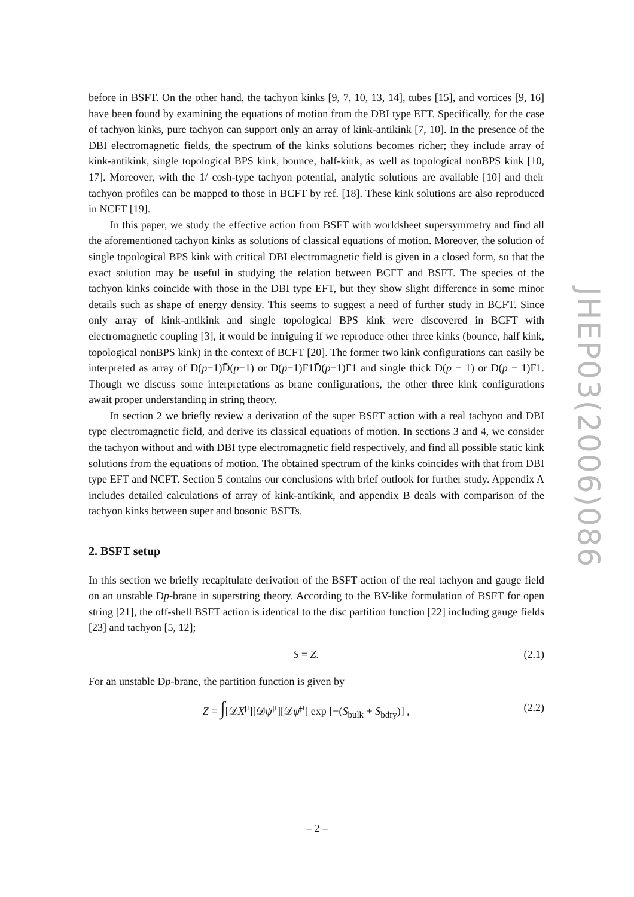before in BSFT. On the other hand, the tachyon kinks [9, 7, 10, 13, 14], tubes [15], and vortices [9, 16] have been found by examining the equations of motion from the DBI type EFT. Specifically, for the case of tachyon kinks, pure tachyon can support only an array of kink-antikink [7, 10]. In the presence of the DBI electromagnetic fields, the spectrum of the kinks solutions becomes richer; they include array of kink-antikink, single topological BPS kink, bounce, half-kink, as well as topological nonBPS kink [10, 17]. Moreover, with the 1/ cosh-type tachyon potential, analytic solutions are available [10] and their tachyon profiles can be mapped to those in BCFT by ref. [18]. These kink solutions are also reproduced in NCFT [19].
In this paper, we study the effective action from BSFT with worldsheet supersymmetry and find all the aforementioned tachyon kinks as solutions of classical equations of motion. Moreover, the solution of single topological BPS kink with critical DBI electromagnetic field is given in a closed form, so that the exact solution may be useful in studying the relation between BCFT and BSFT. The species of the tachyon kinks coincide with those in the DBI type EFT, but they show slight difference in some minor details such as shape of energy density. This seems to suggest a need of further study in BCFT. Since only array of kink-antikink and single topological BPS kink were discovered in BCFT with electromagnetic coupling [3], it would be intriguing if we reproduce other three kinks (bounce, half kink, topological nonBPS kink) in the context of BCFT [20]. The former two kink configurations can easily be interpreted as array of D(p−1)D̄(p−1) or D(p−1)F1D̄(p−1)F1 and single thick D(p − 1) or D(p − 1)F1. Though we discuss some interpretations as brane configurations, the other three kink configurations await proper understanding in string theory.
In section 2 we briefly review a derivation of the super BSFT action with a real tachyon and DBI type electromagnetic field, and derive its classical equations of motion. In sections 3 and 4, we consider the tachyon without and with DBI type electromagnetic field respectively, and find all possible static kink solutions from the equations of motion. The obtained spectrum of the kinks coincides with that from DBI type EFT and NCFT. Section 5 contains our conclusions with brief outlook for further study. Appendix A includes detailed calculations of array of kink-antikink, and appendix B deals with comparison of the tachyon kinks between super and bosonic BSFTs.
2. BSFT setup
In this section we briefly recapitulate derivation of the BSFT action of the real tachyon and gauge field on an unstable Dp-brane in superstring theory. According to the BV-like formulation of BSFT for open string [21], the off-shell BSFT action is identical to the disc partition function [22] including gauge fields [23] and tachyon [5, 12];
S = Z. (2.1)
For an unstable Dp-brane, the partition function is given by
Z = ∫[𝒟X<sup>μ</sup>][𝒟ψ<sup>μ</sup>][𝒟ψ̄<sup>μ</sup>] exp [−(S<sub>bulk</sub> + S<sub>bdry</sub>)] , (2.2)
JHEP03(2006)086
– 2 –